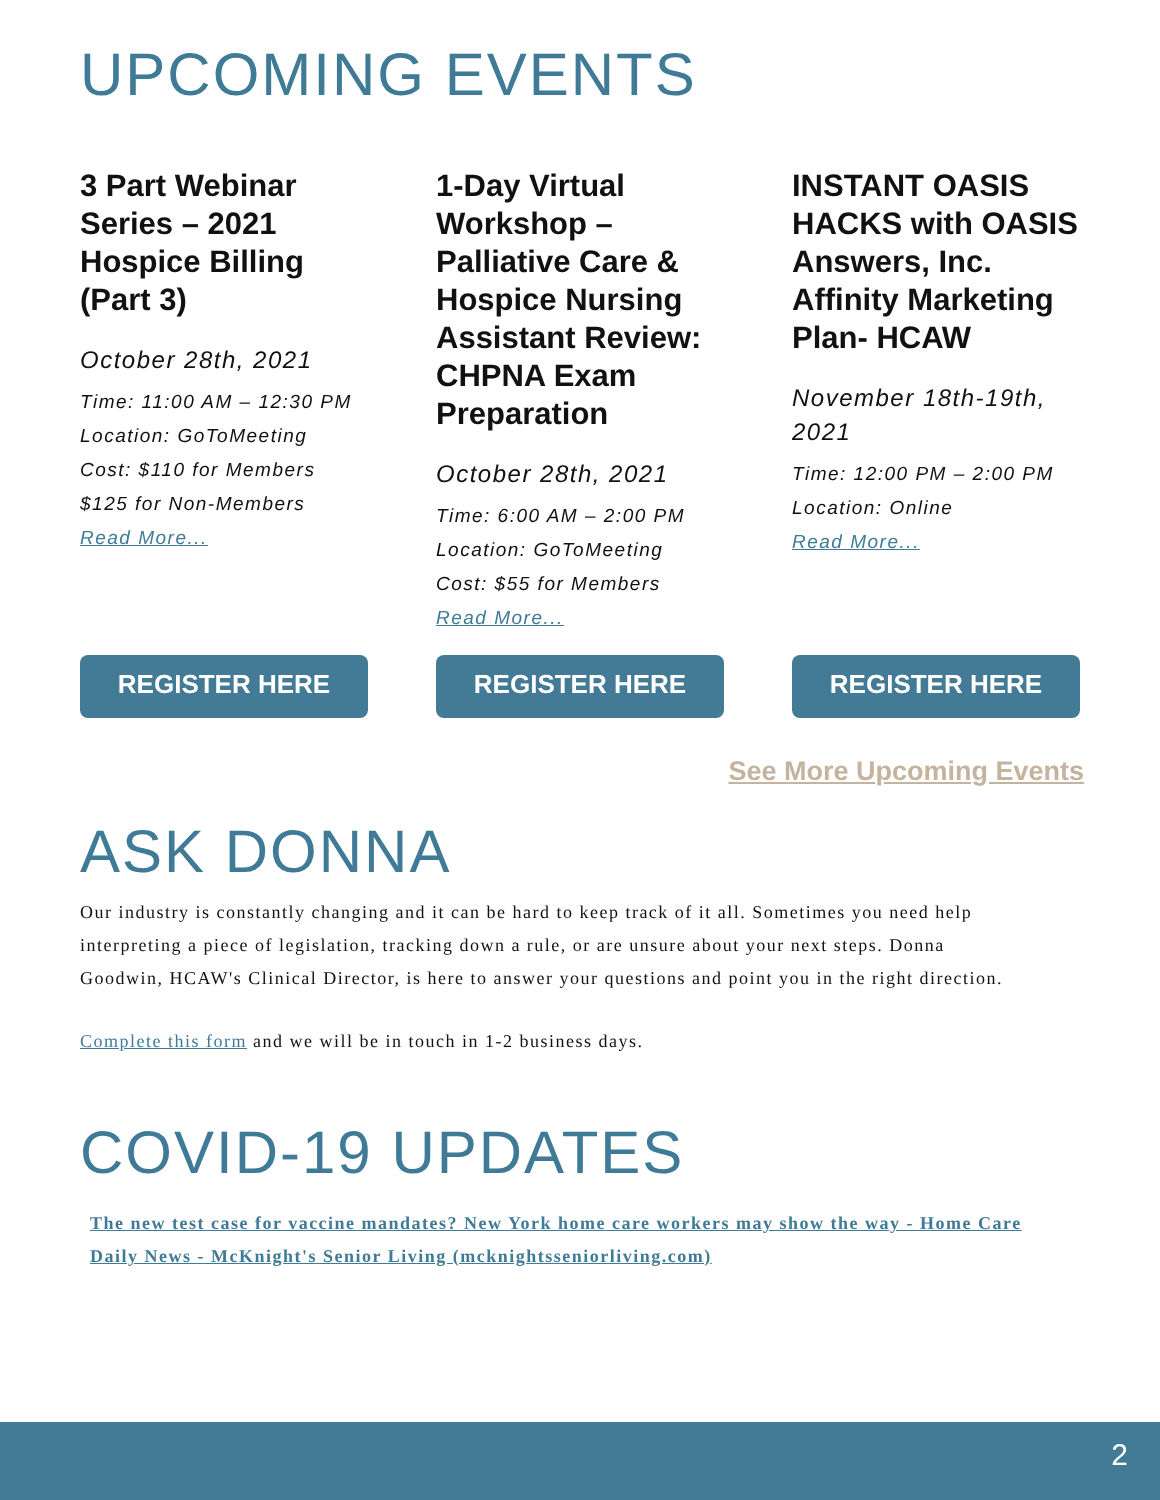UPCOMING EVENTS
3 Part Webinar Series – 2021 Hospice Billing (Part 3)
October 28th, 2021
Time: 11:00 AM – 12:30 PM
Location: GoToMeeting
Cost: $110 for Members
$125 for Non-Members
Read More...
1-Day Virtual Workshop – Palliative Care & Hospice Nursing Assistant Review: CHPNA Exam Preparation
October 28th, 2021
Time: 6:00 AM – 2:00 PM
Location: GoToMeeting
Cost: $55 for Members
Read More...
INSTANT OASIS HACKS with OASIS Answers, Inc. Affinity Marketing Plan- HCAW
November 18th-19th, 2021
Time: 12:00 PM – 2:00 PM
Location: Online
Read More...
REGISTER HERE REGISTER HERE REGISTER HERE
See More Upcoming Events
ASK DONNA
Our industry is constantly changing and it can be hard to keep track of it all. Sometimes you need help interpreting a piece of legislation, tracking down a rule, or are unsure about your next steps. Donna Goodwin, HCAW's Clinical Director, is here to answer your questions and point you in the right direction.
Complete this form and we will be in touch in 1-2 business days.
COVID-19 UPDATES
The new test case for vaccine mandates? New York home care workers may show the way - Home Care Daily News - McKnight's Senior Living (mcknightsseniorliving.com)
2